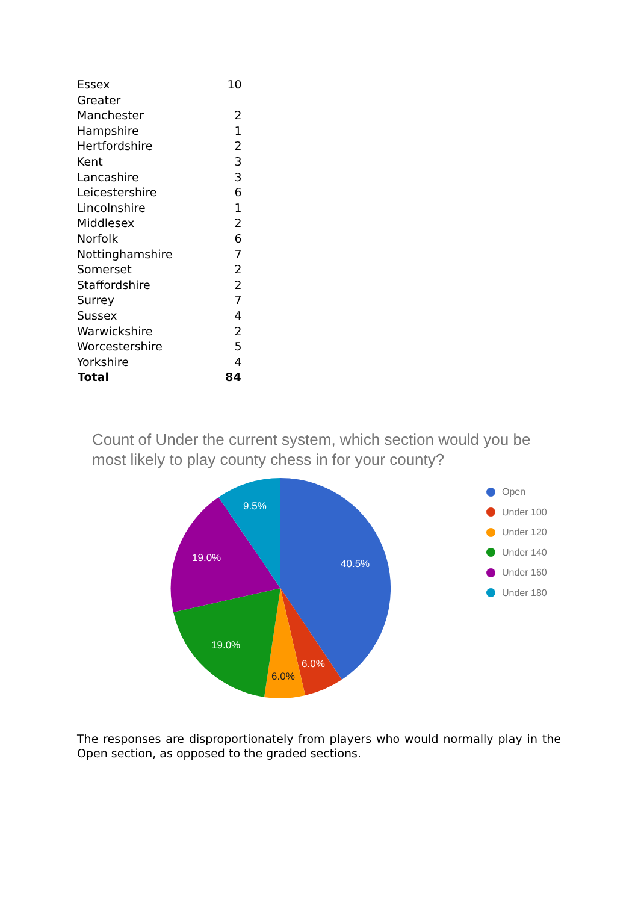| Essex | 10 |
| Greater Manchester | 2 |
| Hampshire | 1 |
| Hertfordshire | 2 |
| Kent | 3 |
| Lancashire | 3 |
| Leicestershire | 6 |
| Lincolnshire | 1 |
| Middlesex | 2 |
| Norfolk | 6 |
| Nottinghamshire | 7 |
| Somerset | 2 |
| Staffordshire | 2 |
| Surrey | 7 |
| Sussex | 4 |
| Warwickshire | 2 |
| Worcestershire | 5 |
| Yorkshire | 4 |
| Total | 84 |
Count of Under the current system, which section would you be most likely to play county chess in for your county?
40.5%
6.0%
6.0%
19.0%
19.0%
9.5%
Open
Under 100
Under 120
Under 140
Under 160
Under 180
The responses are disproportionately from players who would normally play in the Open section, as opposed to the graded sections.